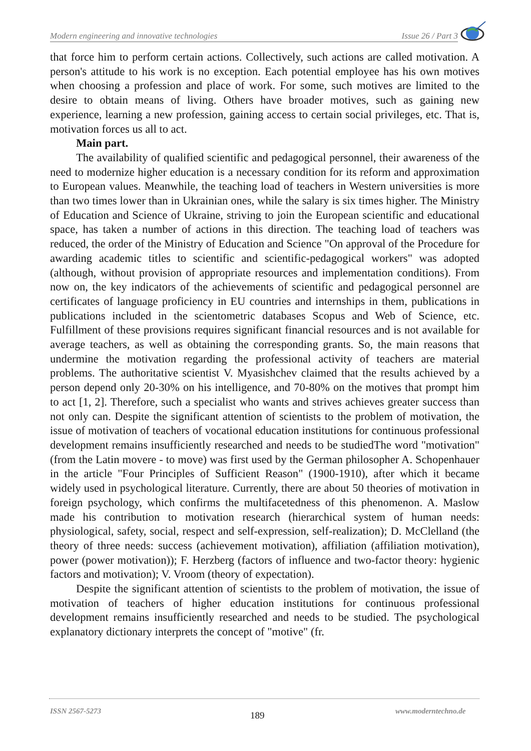Modern engineering and innovative technologies Issue 26 / Part 3
that force him to perform certain actions. Collectively, such actions are called motivation. A person's attitude to his work is no exception. Each potential employee has his own motives when choosing a profession and place of work. For some, such motives are limited to the desire to obtain means of living. Others have broader motives, such as gaining new experience, learning a new profession, gaining access to certain social privileges, etc. That is, motivation forces us all to act.
Main part.
The availability of qualified scientific and pedagogical personnel, their awareness of the need to modernize higher education is a necessary condition for its reform and approximation to European values. Meanwhile, the teaching load of teachers in Western universities is more than two times lower than in Ukrainian ones, while the salary is six times higher. The Ministry of Education and Science of Ukraine, striving to join the European scientific and educational space, has taken a number of actions in this direction. The teaching load of teachers was reduced, the order of the Ministry of Education and Science "On approval of the Procedure for awarding academic titles to scientific and scientific-pedagogical workers" was adopted (although, without provision of appropriate resources and implementation conditions). From now on, the key indicators of the achievements of scientific and pedagogical personnel are certificates of language proficiency in EU countries and internships in them, publications in publications included in the scientometric databases Scopus and Web of Science, etc. Fulfillment of these provisions requires significant financial resources and is not available for average teachers, as well as obtaining the corresponding grants. So, the main reasons that undermine the motivation regarding the professional activity of teachers are material problems. The authoritative scientist V. Myasishchev claimed that the results achieved by a person depend only 20-30% on his intelligence, and 70-80% on the motives that prompt him to act [1, 2]. Therefore, such a specialist who wants and strives achieves greater success than not only can. Despite the significant attention of scientists to the problem of motivation, the issue of motivation of teachers of vocational education institutions for continuous professional development remains insufficiently researched and needs to be studiedThe word "motivation" (from the Latin movere - to move) was first used by the German philosopher A. Schopenhauer in the article "Four Principles of Sufficient Reason" (1900-1910), after which it became widely used in psychological literature. Currently, there are about 50 theories of motivation in foreign psychology, which confirms the multifacetedness of this phenomenon. A. Maslow made his contribution to motivation research (hierarchical system of human needs: physiological, safety, social, respect and self-expression, self-realization); D. McClelland (the theory of three needs: success (achievement motivation), affiliation (affiliation motivation), power (power motivation)); F. Herzberg (factors of influence and two-factor theory: hygienic factors and motivation); V. Vroom (theory of expectation).
Despite the significant attention of scientists to the problem of motivation, the issue of motivation of teachers of higher education institutions for continuous professional development remains insufficiently researched and needs to be studied. The psychological explanatory dictionary interprets the concept of "motive" (fr.
ISSN 2567-5273 189 www.moderntechno.de